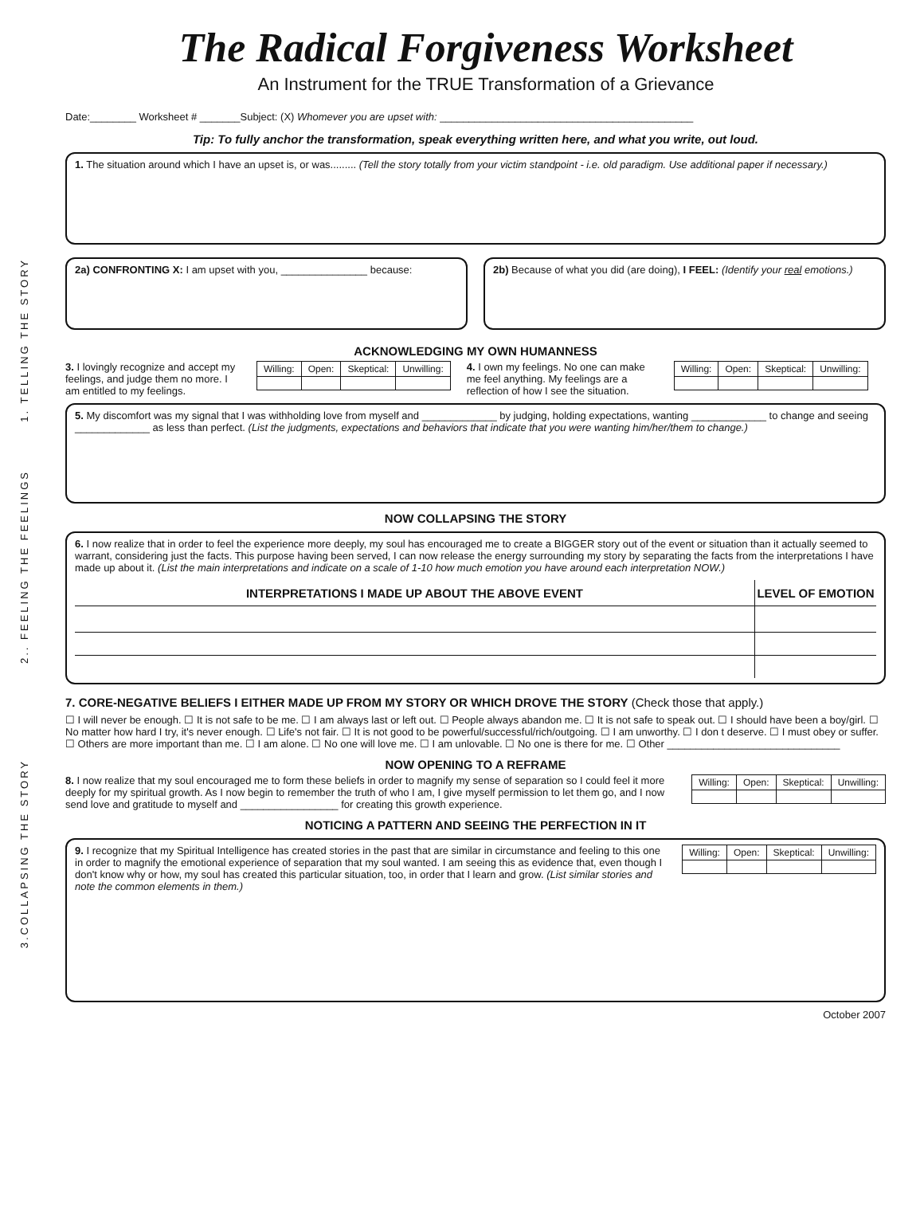The Radical Forgiveness Worksheet
An Instrument for the TRUE Transformation of a Grievance
1. TELLING THE STORY
2.. FEELING THE FEELINGS
3.COLLAPSING THE STORY
Date:________ Worksheet # _______Subject: (X) Whomever you are upset with: ____________________________________________
Tip: To fully anchor the transformation, speak everything written here, and what you write, out loud.
1. The situation around which I have an upset is, or was......... (Tell the story totally from your victim standpoint - i.e. old paradigm. Use additional paper if necessary.)
2a) CONFRONTING X: I am upset with you, _______________ because:
2b) Because of what you did (are doing), I FEEL: (Identify your real emotions.)
ACKNOWLEDGING MY OWN HUMANNESS
3. I lovingly recognize and accept my feelings, and judge them no more. I am entitled to my feelings.
| Willing: | Open: | Skeptical: | Unwilling: |
4. I own my feelings. No one can make me feel anything. My feelings are a reflection of how I see the situation.
| Willing: | Open: | Skeptical: | Unwilling: |
5. My discomfort was my signal that I was withholding love from myself and _____________ by judging, holding expectations, wanting _____________ to change and seeing _____________ as less than perfect. (List the judgments, expectations and behaviors that indicate that you were wanting him/her/them to change.)
NOW COLLAPSING THE STORY
6. I now realize that in order to feel the experience more deeply, my soul has encouraged me to create a BIGGER story out of the event or situation than it actually seemed to warrant, considering just the facts. This purpose having been served, I can now release the energy surrounding my story by separating the facts from the interpretations I have made up about it. (List the main interpretations and indicate on a scale of 1-10 how much emotion you have around each interpretation NOW.)
| INTERPRETATIONS I MADE UP ABOUT THE ABOVE EVENT | LEVEL OF EMOTION |
| --- | --- |
7. CORE-NEGATIVE BELIEFS I EITHER MADE UP FROM MY STORY OR WHICH DROVE THE STORY (Check those that apply.)
☐ I will never be enough. ☐ It is not safe to be me. ☐ I am always last or left out. ☐ People always abandon me. ☐ It is not safe to speak out. ☐ I should have been a boy/girl. ☐ No matter how hard I try, it's never enough. ☐ Life's not fair. ☐ It is not good to be powerful/successful/rich/outgoing. ☐ I am unworthy. ☐ I don t deserve. ☐ I must obey or suffer. ☐ Others are more important than me. ☐ I am alone. ☐ No one will love me. ☐ I am unlovable. ☐ No one is there for me. ☐ Other ______________________________
NOW OPENING TO A REFRAME
8. I now realize that my soul encouraged me to form these beliefs in order to magnify my sense of separation so I could feel it more deeply for my spiritual growth. As I now begin to remember the truth of who I am, I give myself permission to let them go, and I now send love and gratitude to myself and _________________ for creating this growth experience.
| Willing: | Open: | Skeptical: | Unwilling: |
NOTICING A PATTERN AND SEEING THE PERFECTION IN IT
9. I recognize that my Spiritual Intelligence has created stories in the past that are similar in circumstance and feeling to this one in order to magnify the emotional experience of separation that my soul wanted. I am seeing this as evidence that, even though I don't know why or how, my soul has created this particular situation, too, in order that I learn and grow. (List similar stories and note the common elements in them.)
| Willing: | Open: | Skeptical: | Unwilling: |
October 2007